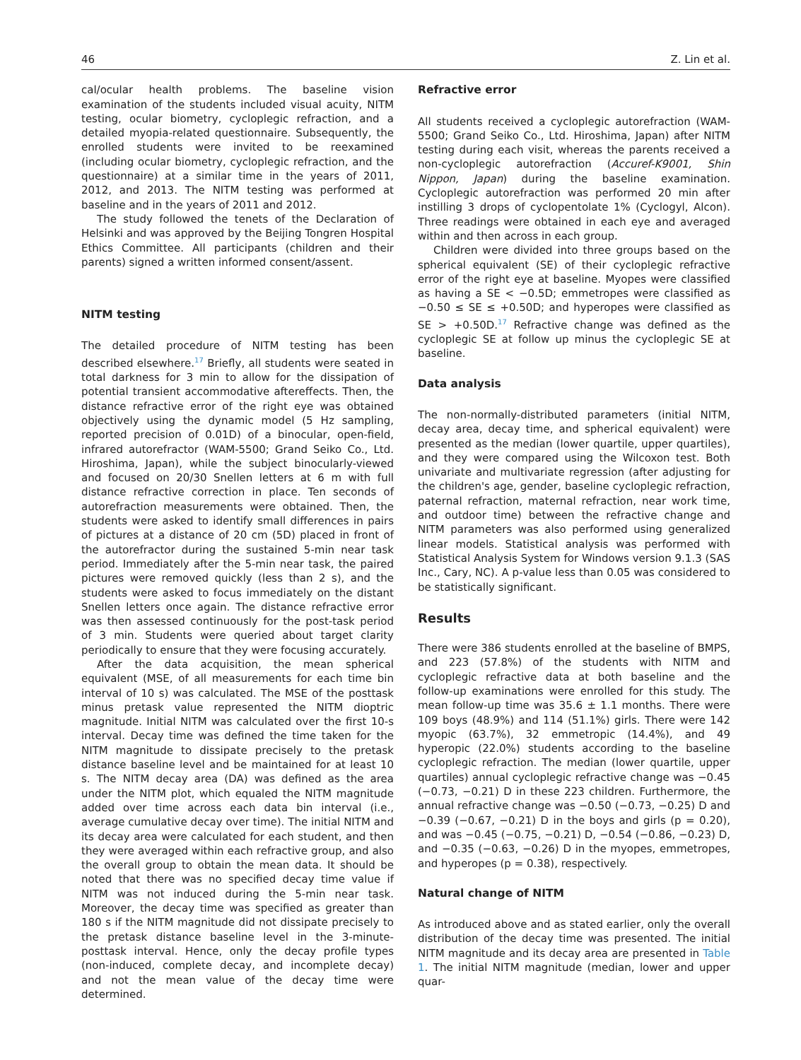46 Z. Lin et al.
cal/ocular health problems. The baseline vision examination of the students included visual acuity, NITM testing, ocular biometry, cycloplegic refraction, and a detailed myopia-related questionnaire. Subsequently, the enrolled students were invited to be reexamined (including ocular biometry, cycloplegic refraction, and the questionnaire) at a similar time in the years of 2011, 2012, and 2013. The NITM testing was performed at baseline and in the years of 2011 and 2012.
The study followed the tenets of the Declaration of Helsinki and was approved by the Beijing Tongren Hospital Ethics Committee. All participants (children and their parents) signed a written informed consent/assent.
NITM testing
The detailed procedure of NITM testing has been described elsewhere.<sup>17</sup> Briefly, all students were seated in total darkness for 3 min to allow for the dissipation of potential transient accommodative aftereffects. Then, the distance refractive error of the right eye was obtained objectively using the dynamic model (5 Hz sampling, reported precision of 0.01D) of a binocular, open-field, infrared autorefractor (WAM-5500; Grand Seiko Co., Ltd. Hiroshima, Japan), while the subject binocularly-viewed and focused on 20/30 Snellen letters at 6 m with full distance refractive correction in place. Ten seconds of autorefraction measurements were obtained. Then, the students were asked to identify small differences in pairs of pictures at a distance of 20 cm (5D) placed in front of the autorefractor during the sustained 5-min near task period. Immediately after the 5-min near task, the paired pictures were removed quickly (less than 2 s), and the students were asked to focus immediately on the distant Snellen letters once again. The distance refractive error was then assessed continuously for the post-task period of 3 min. Students were queried about target clarity periodically to ensure that they were focusing accurately.
After the data acquisition, the mean spherical equivalent (MSE, of all measurements for each time bin interval of 10 s) was calculated. The MSE of the posttask minus pretask value represented the NITM dioptric magnitude. Initial NITM was calculated over the first 10-s interval. Decay time was defined the time taken for the NITM magnitude to dissipate precisely to the pretask distance baseline level and be maintained for at least 10 s. The NITM decay area (DA) was defined as the area under the NITM plot, which equaled the NITM magnitude added over time across each data bin interval (i.e., average cumulative decay over time). The initial NITM and its decay area were calculated for each student, and then they were averaged within each refractive group, and also the overall group to obtain the mean data. It should be noted that there was no specified decay time value if NITM was not induced during the 5-min near task. Moreover, the decay time was specified as greater than 180 s if the NITM magnitude did not dissipate precisely to the pretask distance baseline level in the 3-minute-posttask interval. Hence, only the decay profile types (non-induced, complete decay, and incomplete decay) and not the mean value of the decay time were determined.
Refractive error
All students received a cycloplegic autorefraction (WAM-5500; Grand Seiko Co., Ltd. Hiroshima, Japan) after NITM testing during each visit, whereas the parents received a non-cycloplegic autorefraction (Accuref-K9001, Shin Nippon, Japan) during the baseline examination. Cycloplegic autorefraction was performed 20 min after instilling 3 drops of cyclopentolate 1% (Cyclogyl, Alcon). Three readings were obtained in each eye and averaged within and then across in each group.
Children were divided into three groups based on the spherical equivalent (SE) of their cycloplegic refractive error of the right eye at baseline. Myopes were classified as having a SE < −0.5D; emmetropes were classified as −0.50 ≤ SE ≤ +0.50D; and hyperopes were classified as SE > +0.50D.<sup>17</sup> Refractive change was defined as the cycloplegic SE at follow up minus the cycloplegic SE at baseline.
Data analysis
The non-normally-distributed parameters (initial NITM, decay area, decay time, and spherical equivalent) were presented as the median (lower quartile, upper quartiles), and they were compared using the Wilcoxon test. Both univariate and multivariate regression (after adjusting for the children's age, gender, baseline cycloplegic refraction, paternal refraction, maternal refraction, near work time, and outdoor time) between the refractive change and NITM parameters was also performed using generalized linear models. Statistical analysis was performed with Statistical Analysis System for Windows version 9.1.3 (SAS Inc., Cary, NC). A p-value less than 0.05 was considered to be statistically significant.
Results
There were 386 students enrolled at the baseline of BMPS, and 223 (57.8%) of the students with NITM and cycloplegic refractive data at both baseline and the follow-up examinations were enrolled for this study. The mean follow-up time was 35.6 ± 1.1 months. There were 109 boys (48.9%) and 114 (51.1%) girls. There were 142 myopic (63.7%), 32 emmetropic (14.4%), and 49 hyperopic (22.0%) students according to the baseline cycloplegic refraction. The median (lower quartile, upper quartiles) annual cycloplegic refractive change was −0.45 (−0.73, −0.21) D in these 223 children. Furthermore, the annual refractive change was −0.50 (−0.73, −0.25) D and −0.39 (−0.67, −0.21) D in the boys and girls (p = 0.20), and was −0.45 (−0.75, −0.21) D, −0.54 (−0.86, −0.23) D, and −0.35 (−0.63, −0.26) D in the myopes, emmetropes, and hyperopes (p = 0.38), respectively.
Natural change of NITM
As introduced above and as stated earlier, only the overall distribution of the decay time was presented. The initial NITM magnitude and its decay area are presented in Table 1. The initial NITM magnitude (median, lower and upper quar-